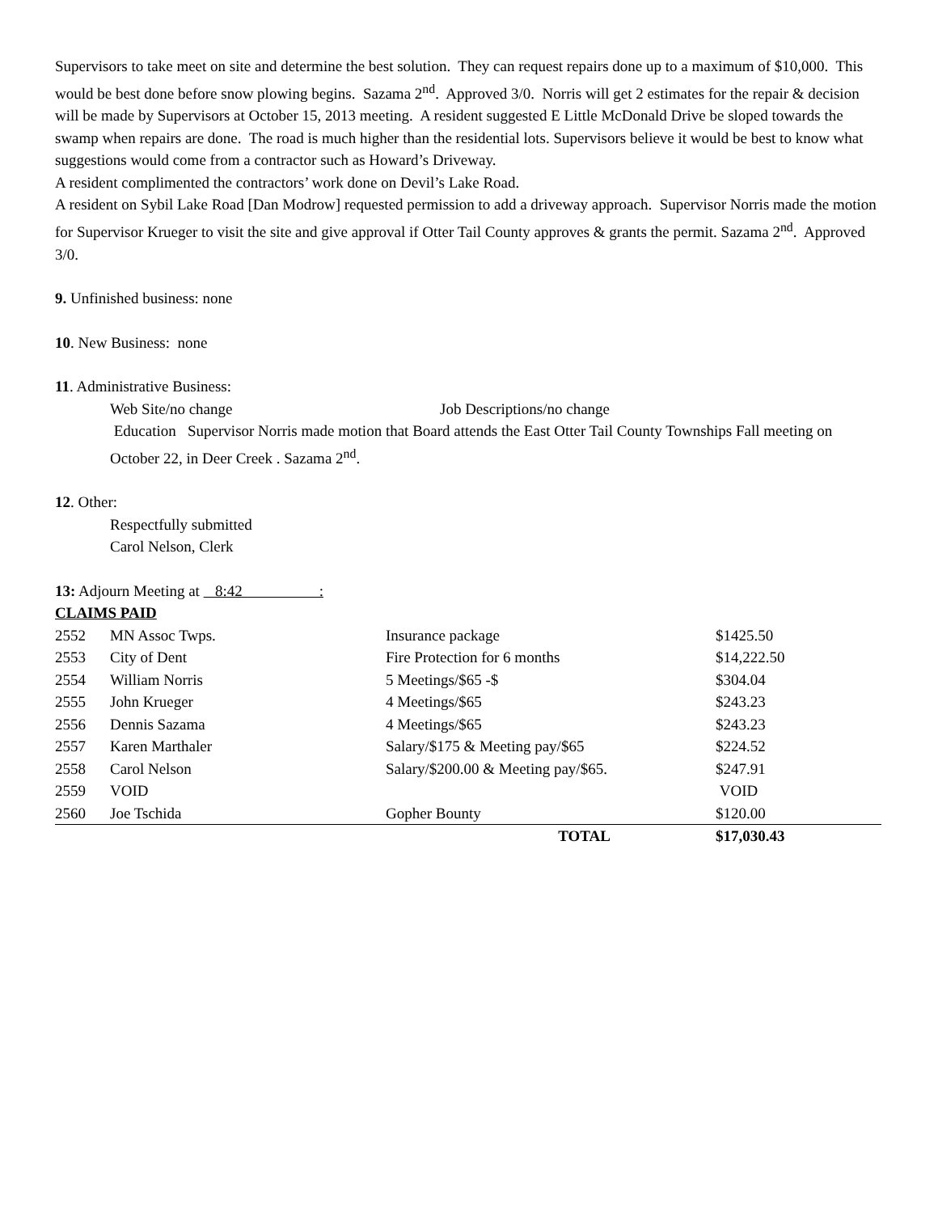Supervisors to take meet on site and determine the best solution. They can request repairs done up to a maximum of $10,000. This would be best done before snow plowing begins. Sazama 2<sup>nd</sup>. Approved 3/0. Norris will get 2 estimates for the repair & decision will be made by Supervisors at October 15, 2013 meeting. A resident suggested E Little McDonald Drive be sloped towards the swamp when repairs are done. The road is much higher than the residential lots. Supervisors believe it would be best to know what suggestions would come from a contractor such as Howard’s Driveway.
A resident complimented the contractors’ work done on Devil’s Lake Road.
A resident on Sybil Lake Road [Dan Modrow] requested permission to add a driveway approach. Supervisor Norris made the motion for Supervisor Krueger to visit the site and give approval if Otter Tail County approves & grants the permit. Sazama 2<sup>nd</sup>. Approved 3/0.
9. Unfinished business: none
10. New Business: none
11. Administrative Business:
Web Site/no change Job Descriptions/no change
Education Supervisor Norris made motion that Board attends the East Otter Tail County Townships Fall meeting on October 22, in Deer Creek . Sazama 2<sup>nd</sup>.
12. Other:
Respectfully submitted
Carol Nelson, Clerk
13: Adjourn Meeting at 8:42 :
CLAIMS PAID
| 2552 | MN Assoc Twps. | Insurance package | $1425.50 |
| 2553 | City of Dent | Fire Protection for 6 months | $14,222.50 |
| 2554 | William Norris | 5 Meetings/$65 -$ | $304.04 |
| 2555 | John Krueger | 4 Meetings/$65 | $243.23 |
| 2556 | Dennis Sazama | 4 Meetings/$65 | $243.23 |
| 2557 | Karen Marthaler | Salary/$175 & Meeting pay/$65 | $224.52 |
| 2558 | Carol Nelson | Salary/$200.00 & Meeting pay/$65. | $247.91 |
| 2559 | VOID | | VOID |
| 2560 | Joe Tschida | Gopher Bounty | $120.00 |
| | | TOTAL | $17,030.43 |